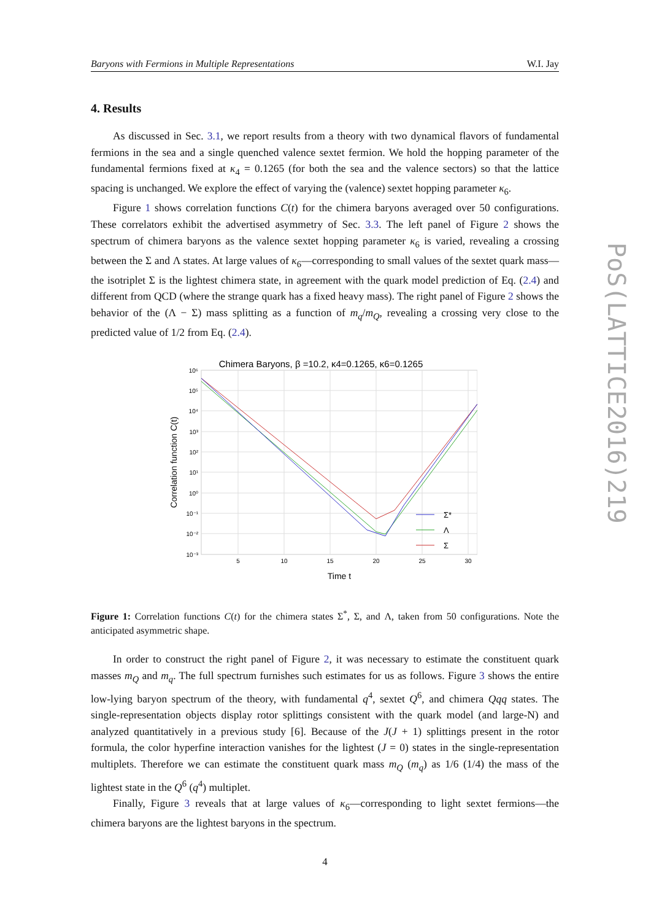Baryons with Fermions in Multiple Representations W.I. Jay
4. Results
As discussed in Sec. 3.1, we report results from a theory with two dynamical flavors of fundamental fermions in the sea and a single quenched valence sextet fermion. We hold the hopping parameter of the fundamental fermions fixed at κ<sub>4</sub> = 0.1265 (for both the sea and the valence sectors) so that the lattice spacing is unchanged. We explore the effect of varying the (valence) sextet hopping parameter κ<sub>6</sub>.
Figure 1 shows correlation functions C(t) for the chimera baryons averaged over 50 configurations. These correlators exhibit the advertised asymmetry of Sec. 3.3. The left panel of Figure 2 shows the spectrum of chimera baryons as the valence sextet hopping parameter κ<sub>6</sub> is varied, revealing a crossing between the Σ and Λ states. At large values of κ<sub>6</sub>—corresponding to small values of the sextet quark mass—the isotriplet Σ is the lightest chimera state, in agreement with the quark model prediction of Eq. (2.4) and different from QCD (where the strange quark has a fixed heavy mass). The right panel of Figure 2 shows the behavior of the (Λ − Σ) mass splitting as a function of m<sub>q</sub>/m<sub>Q</sub>, revealing a crossing very close to the predicted value of 1/2 from Eq. (2.4).
Chimera Baryons, β =10.2, κ4=0.1265, κ6=0.1265
10⁶
10⁵
10⁴
10³
10²
10¹
10⁰
10⁻¹
10⁻²
10⁻³
5
10
15
20
25
30
Time t
Correlation function C(t)
Σ*
Λ
Σ
Figure 1: Correlation functions C(t) for the chimera states Σ<sup>*</sup>, Σ, and Λ, taken from 50 configurations. Note the anticipated asymmetric shape.
In order to construct the right panel of Figure 2, it was necessary to estimate the constituent quark masses m<sub>Q</sub> and m<sub>q</sub>. The full spectrum furnishes such estimates for us as follows. Figure 3 shows the entire low-lying baryon spectrum of the theory, with fundamental q<sup>4</sup>, sextet Q<sup>6</sup>, and chimera Qqq states. The single-representation objects display rotor splittings consistent with the quark model (and large-N) and analyzed quantitatively in a previous study [6]. Because of the J(J + 1) splittings present in the rotor formula, the color hyperfine interaction vanishes for the lightest (J = 0) states in the single-representation multiplets. Therefore we can estimate the constituent quark mass m<sub>Q</sub> (m<sub>q</sub>) as 1/6 (1/4) the mass of the lightest state in the Q<sup>6</sup> (q<sup>4</sup>) multiplet.
Finally, Figure 3 reveals that at large values of κ<sub>6</sub>—corresponding to light sextet fermions—the chimera baryons are the lightest baryons in the spectrum.
4
PoS(LATTICE2016)219